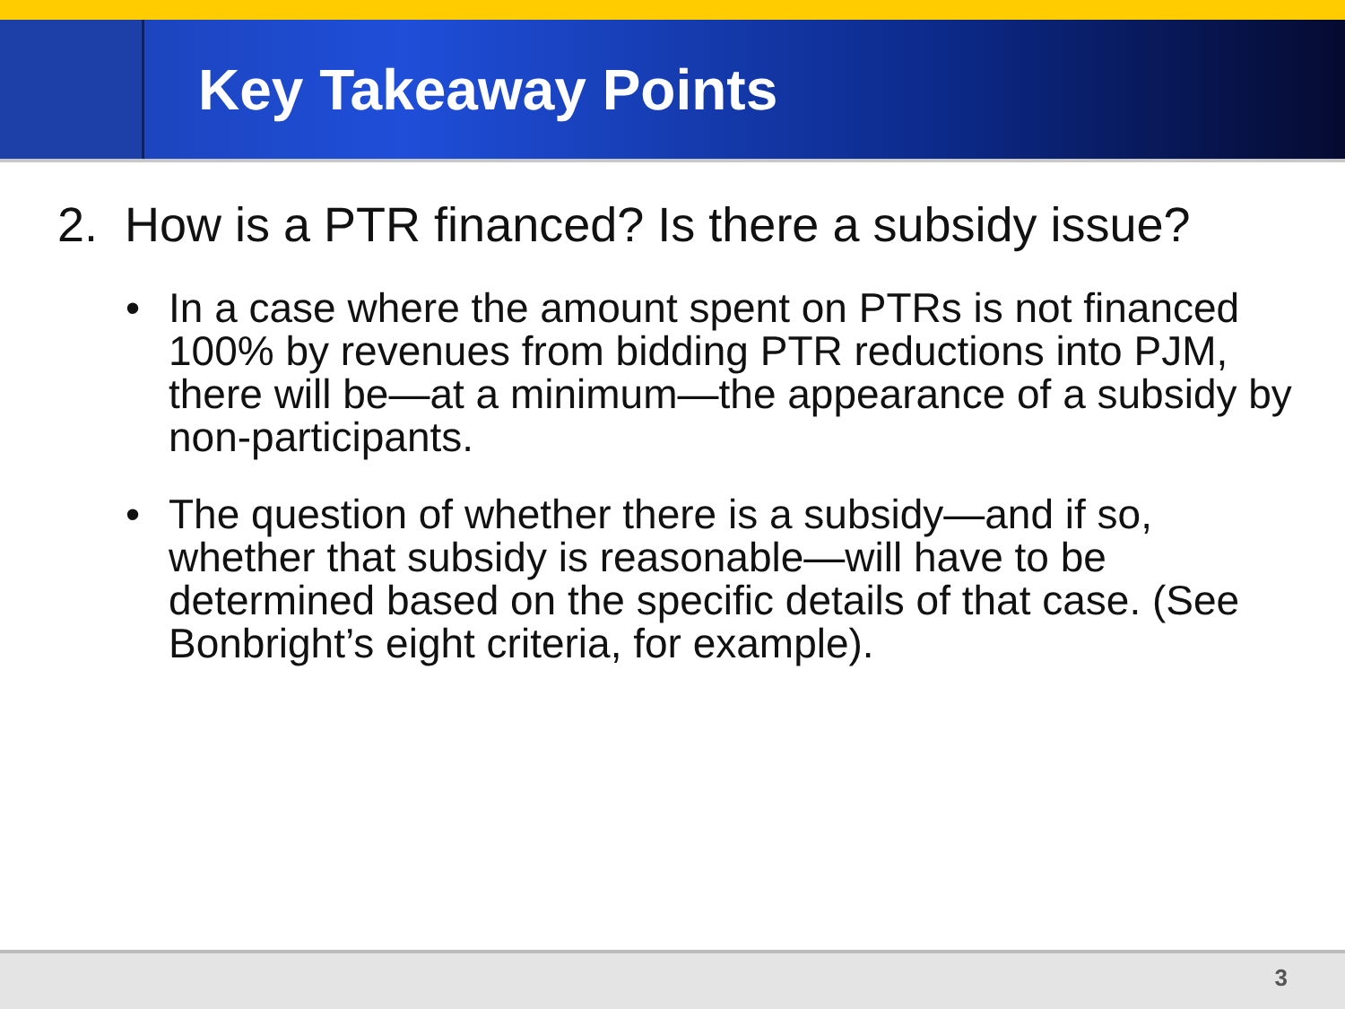Key Takeaway Points
2. How is a PTR financed? Is there a subsidy issue?
• In a case where the amount spent on PTRs is not financed 100% by revenues from bidding PTR reductions into PJM, there will be—at a minimum—the appearance of a subsidy by non-participants.
• The question of whether there is a subsidy—and if so, whether that subsidy is reasonable—will have to be determined based on the specific details of that case. (See Bonbright’s eight criteria, for example).
3